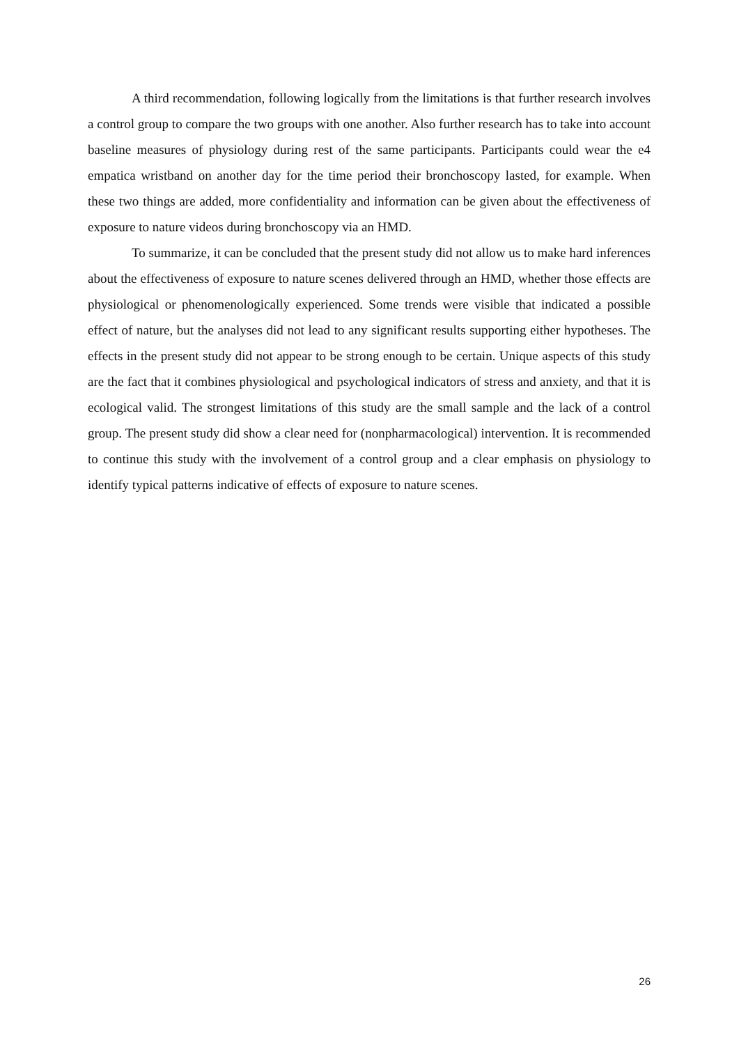A third recommendation, following logically from the limitations is that further research involves a control group to compare the two groups with one another. Also further research has to take into account baseline measures of physiology during rest of the same participants. Participants could wear the e4 empatica wristband on another day for the time period their bronchoscopy lasted, for example. When these two things are added, more confidentiality and information can be given about the effectiveness of exposure to nature videos during bronchoscopy via an HMD.
To summarize, it can be concluded that the present study did not allow us to make hard inferences about the effectiveness of exposure to nature scenes delivered through an HMD, whether those effects are physiological or phenomenologically experienced. Some trends were visible that indicated a possible effect of nature, but the analyses did not lead to any significant results supporting either hypotheses. The effects in the present study did not appear to be strong enough to be certain. Unique aspects of this study are the fact that it combines physiological and psychological indicators of stress and anxiety, and that it is ecological valid. The strongest limitations of this study are the small sample and the lack of a control group. The present study did show a clear need for (nonpharmacological) intervention. It is recommended to continue this study with the involvement of a control group and a clear emphasis on physiology to identify typical patterns indicative of effects of exposure to nature scenes.
26